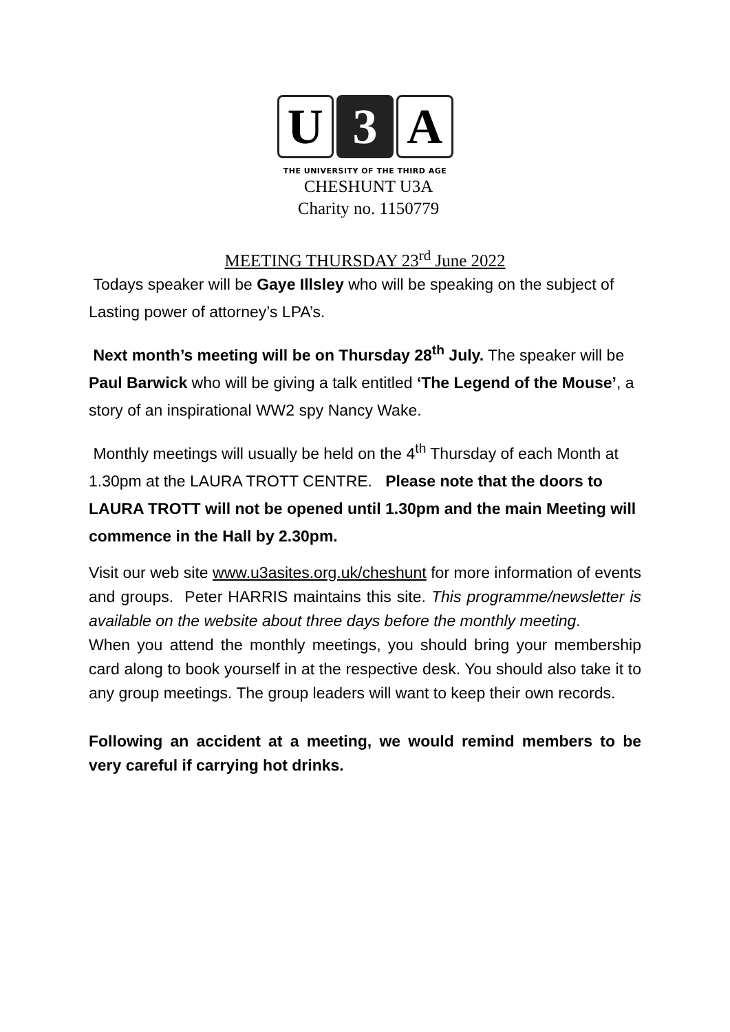U 3 A
THE UNIVERSITY OF THE THIRD AGE
CHESHUNT U3A
Charity no. 1150779
MEETING THURSDAY 23<sup>rd</sup> June 2022
Todays speaker will be Gaye Illsley who will be speaking on the subject of Lasting power of attorney’s LPA’s.
Next month’s meeting will be on Thursday 28<sup>th</sup> July. The speaker will be Paul Barwick who will be giving a talk entitled ‘The Legend of the Mouse’, a story of an inspirational WW2 spy Nancy Wake.
Monthly meetings will usually be held on the 4<sup>th</sup> Thursday of each Month at 1.30pm at the LAURA TROTT CENTRE. Please note that the doors to LAURA TROTT will not be opened until 1.30pm and the main Meeting will commence in the Hall by 2.30pm.
Visit our web site www.u3asites.org.uk/cheshunt for more information of events and groups. Peter HARRIS maintains this site. This programme/newsletter is available on the website about three days before the monthly meeting.
When you attend the monthly meetings, you should bring your membership card along to book yourself in at the respective desk. You should also take it to any group meetings. The group leaders will want to keep their own records.
Following an accident at a meeting, we would remind members to be very careful if carrying hot drinks.